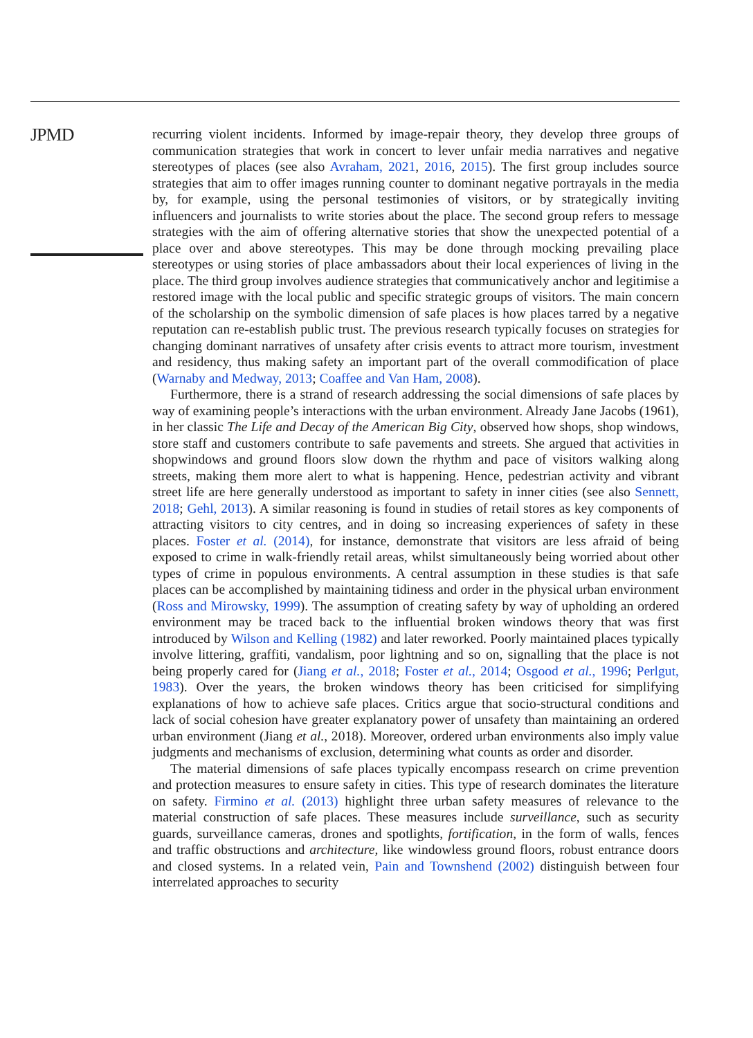JPMD
recurring violent incidents. Informed by image-repair theory, they develop three groups of communication strategies that work in concert to lever unfair media narratives and negative stereotypes of places (see also Avraham, 2021, 2016, 2015). The first group includes source strategies that aim to offer images running counter to dominant negative portrayals in the media by, for example, using the personal testimonies of visitors, or by strategically inviting influencers and journalists to write stories about the place. The second group refers to message strategies with the aim of offering alternative stories that show the unexpected potential of a place over and above stereotypes. This may be done through mocking prevailing place stereotypes or using stories of place ambassadors about their local experiences of living in the place. The third group involves audience strategies that communicatively anchor and legitimise a restored image with the local public and specific strategic groups of visitors. The main concern of the scholarship on the symbolic dimension of safe places is how places tarred by a negative reputation can re-establish public trust. The previous research typically focuses on strategies for changing dominant narratives of unsafety after crisis events to attract more tourism, investment and residency, thus making safety an important part of the overall commodification of place (Warnaby and Medway, 2013; Coaffee and Van Ham, 2008).
Furthermore, there is a strand of research addressing the social dimensions of safe places by way of examining people’s interactions with the urban environment. Already Jane Jacobs (1961), in her classic The Life and Decay of the American Big City, observed how shops, shop windows, store staff and customers contribute to safe pavements and streets. She argued that activities in shopwindows and ground floors slow down the rhythm and pace of visitors walking along streets, making them more alert to what is happening. Hence, pedestrian activity and vibrant street life are here generally understood as important to safety in inner cities (see also Sennett, 2018; Gehl, 2013). A similar reasoning is found in studies of retail stores as key components of attracting visitors to city centres, and in doing so increasing experiences of safety in these places. Foster et al. (2014), for instance, demonstrate that visitors are less afraid of being exposed to crime in walk-friendly retail areas, whilst simultaneously being worried about other types of crime in populous environments. A central assumption in these studies is that safe places can be accomplished by maintaining tidiness and order in the physical urban environment (Ross and Mirowsky, 1999). The assumption of creating safety by way of upholding an ordered environment may be traced back to the influential broken windows theory that was first introduced by Wilson and Kelling (1982) and later reworked. Poorly maintained places typically involve littering, graffiti, vandalism, poor lightning and so on, signalling that the place is not being properly cared for (Jiang et al., 2018; Foster et al., 2014; Osgood et al., 1996; Perlgut, 1983). Over the years, the broken windows theory has been criticised for simplifying explanations of how to achieve safe places. Critics argue that socio-structural conditions and lack of social cohesion have greater explanatory power of unsafety than maintaining an ordered urban environment (Jiang et al., 2018). Moreover, ordered urban environments also imply value judgments and mechanisms of exclusion, determining what counts as order and disorder.
The material dimensions of safe places typically encompass research on crime prevention and protection measures to ensure safety in cities. This type of research dominates the literature on safety. Firmino et al. (2013) highlight three urban safety measures of relevance to the material construction of safe places. These measures include surveillance, such as security guards, surveillance cameras, drones and spotlights, fortification, in the form of walls, fences and traffic obstructions and architecture, like windowless ground floors, robust entrance doors and closed systems. In a related vein, Pain and Townshend (2002) distinguish between four interrelated approaches to security